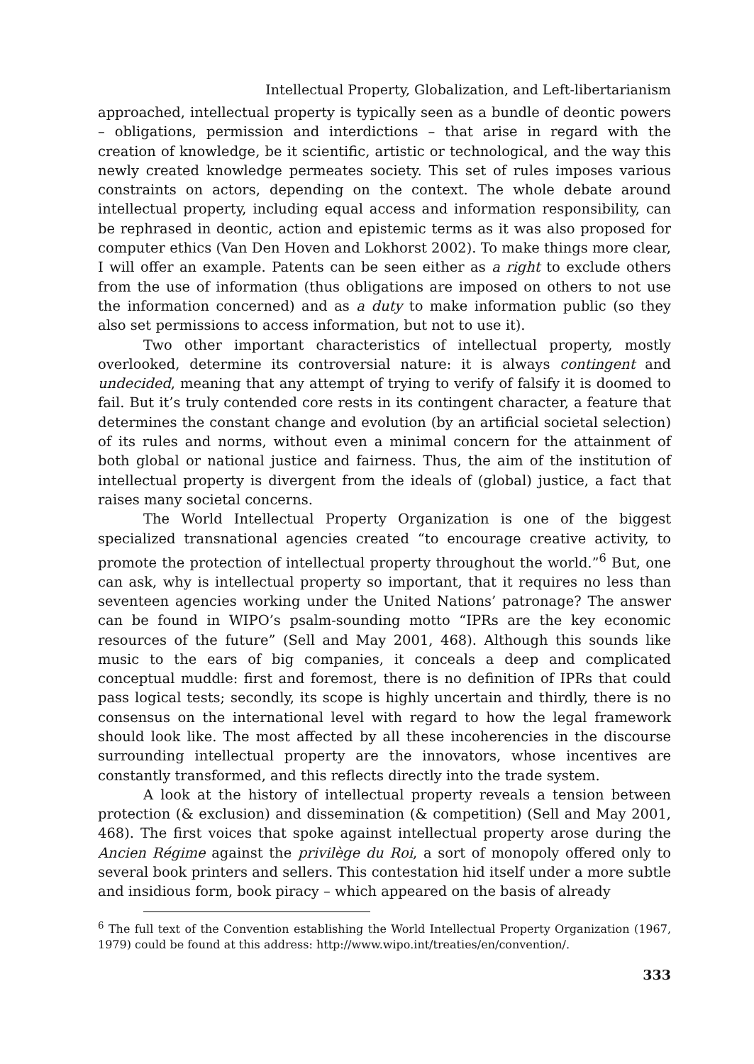Intellectual Property, Globalization, and Left-libertarianism
approached, intellectual property is typically seen as a bundle of deontic powers – obligations, permission and interdictions – that arise in regard with the creation of knowledge, be it scientific, artistic or technological, and the way this newly created knowledge permeates society. This set of rules imposes various constraints on actors, depending on the context. The whole debate around intellectual property, including equal access and information responsibility, can be rephrased in deontic, action and epistemic terms as it was also proposed for computer ethics (Van Den Hoven and Lokhorst 2002). To make things more clear, I will offer an example. Patents can be seen either as a right to exclude others from the use of information (thus obligations are imposed on others to not use the information concerned) and as a duty to make information public (so they also set permissions to access information, but not to use it).
Two other important characteristics of intellectual property, mostly overlooked, determine its controversial nature: it is always contingent and undecided, meaning that any attempt of trying to verify of falsify it is doomed to fail. But it’s truly contended core rests in its contingent character, a feature that determines the constant change and evolution (by an artificial societal selection) of its rules and norms, without even a minimal concern for the attainment of both global or national justice and fairness. Thus, the aim of the institution of intellectual property is divergent from the ideals of (global) justice, a fact that raises many societal concerns.
The World Intellectual Property Organization is one of the biggest specialized transnational agencies created “to encourage creative activity, to promote the protection of intellectual property throughout the world.”<sup>6</sup> But, one can ask, why is intellectual property so important, that it requires no less than seventeen agencies working under the United Nations’ patronage? The answer can be found in WIPO’s psalm-sounding motto “IPRs are the key economic resources of the future” (Sell and May 2001, 468). Although this sounds like music to the ears of big companies, it conceals a deep and complicated conceptual muddle: first and foremost, there is no definition of IPRs that could pass logical tests; secondly, its scope is highly uncertain and thirdly, there is no consensus on the international level with regard to how the legal framework should look like. The most affected by all these incoherencies in the discourse surrounding intellectual property are the innovators, whose incentives are constantly transformed, and this reflects directly into the trade system.
A look at the history of intellectual property reveals a tension between protection (& exclusion) and dissemination (& competition) (Sell and May 2001, 468). The first voices that spoke against intellectual property arose during the Ancien Régime against the privilège du Roi, a sort of monopoly offered only to several book printers and sellers. This contestation hid itself under a more subtle and insidious form, book piracy – which appeared on the basis of already
<sup>6</sup> The full text of the Convention establishing the World Intellectual Property Organization (1967, 1979) could be found at this address: http://www.wipo.int/treaties/en/convention/.
333